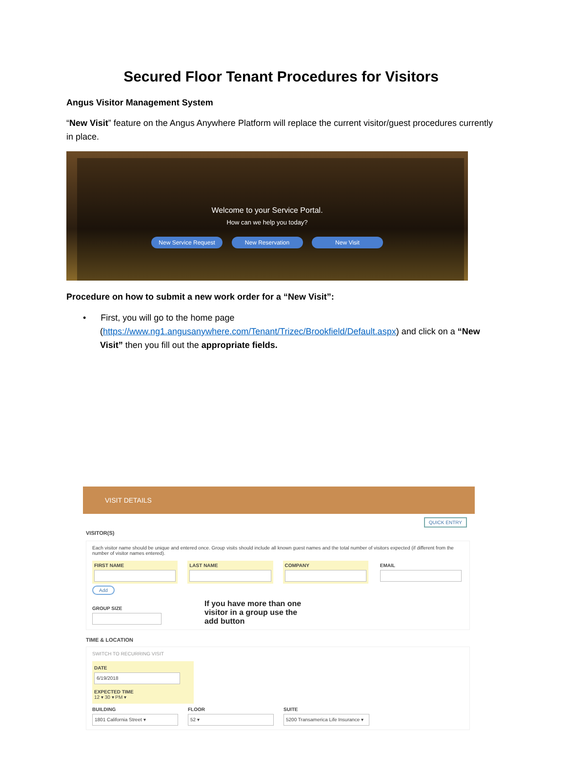Secured Floor Tenant Procedures for Visitors
Angus Visitor Management System
“New Visit” feature on the Angus Anywhere Platform will replace the current visitor/guest procedures currently in place.
Welcome to your Service Portal.
How can we help you today?
New Service Request New Reservation New Visit
Procedure on how to submit a new work order for a “New Visit”:
• First, you will go to the home page
(https://www.ng1.angusanywhere.com/Tenant/Trizec/Brookfield/Default.aspx) and click on a “New Visit” then you fill out the appropriate fields.
VISIT DETAILS
QUICK ENTRY
VISITOR(S)
Each visitor name should be unique and entered once. Group visits should include all known guest names and the total number of visitors expected (if different from the number of visitor names entered).
FIRST NAME LAST NAME COMPANY EMAIL
Add
GROUP SIZE
If you have more than one
visitor in a group use the
add button
TIME & LOCATION
SWITCH TO RECURRING VISIT
DATE
6/19/2018
EXPECTED TIME
12 ▾ 30 ▾ PM ▾
BUILDING
1801 California Street ▾
FLOOR
52 ▾
SUITE
5200 Transamerica Life Insurance ▾